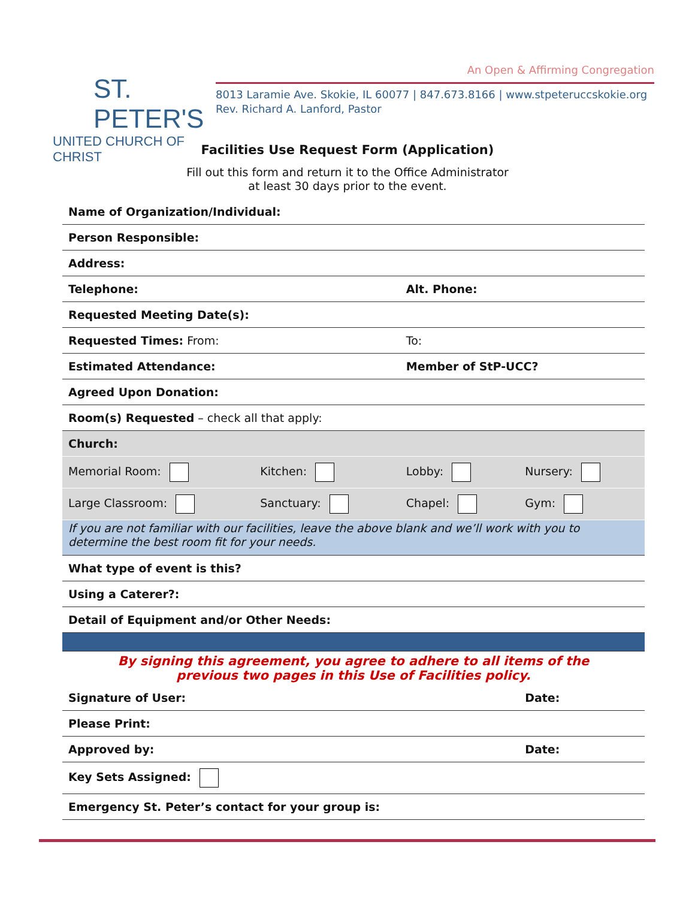ST. PETER'S
UNITED CHURCH OF CHRIST
An Open & Affirming Congregation
8013 Laramie Ave. Skokie, IL 60077 | 847.673.8166 | www.stpeteruccskokie.org
Rev. Richard A. Lanford, Pastor
Facilities Use Request Form (Application)
Fill out this form and return it to the Office Administrator
at least 30 days prior to the event.
| Name of Organization/Individual: | | | |
| Person Responsible: | | | |
| Address: | | | |
| Telephone: | | Alt. Phone: | |
| Requested Meeting Date(s): | | | |
| Requested Times: From: | | To: | |
| Estimated Attendance: | | Member of StP-UCC? | |
| Agreed Upon Donation: | | | |
| Room(s) Requested – check all that apply: | | | |
| Church: | | | |
| Memorial Room: | Kitchen: | Lobby: | Nursery: |
| Large Classroom: | Sanctuary: | Chapel: | Gym: |
| If you are not familiar with our facilities, leave the above blank and we’ll work with you to determine the best room fit for your needs. | | | |
| What type of event is this? | | | |
| Using a Caterer?: | | | |
| Detail of Equipment and/or Other Needs: | | | |
| By signing this agreement, you agree to adhere to all items of the previous two pages in this Use of Facilities policy. | | | |
| Signature of User: | | | Date: |
| Please Print: | | | |
| Approved by: | | | Date: |
| Key Sets Assigned: | | | |
| Emergency St. Peter’s contact for your group is: | | | |